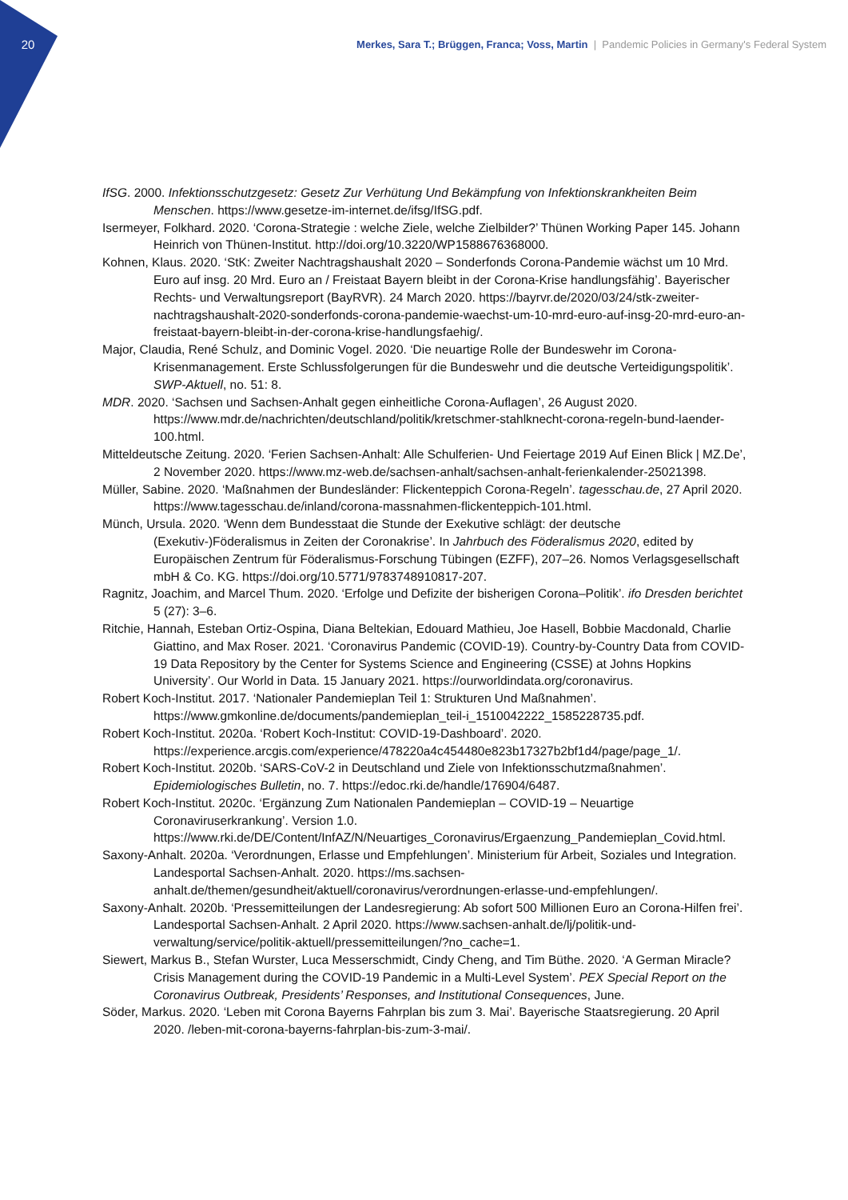20
Merkes, Sara T.; Brüggen, Franca; Voss, Martin | Pandemic Policies in Germany's Federal System
IfSG. 2000. Infektionsschutzgesetz: Gesetz Zur Verhütung Und Bekämpfung von Infektionskrankheiten Beim Menschen. https://www.gesetze-im-internet.de/ifsg/IfSG.pdf.
Isermeyer, Folkhard. 2020. ‘Corona-Strategie : welche Ziele, welche Zielbilder?’ Thünen Working Paper 145. Johann Heinrich von Thünen-Institut. http://doi.org/10.3220/WP1588676368000.
Kohnen, Klaus. 2020. ‘StK: Zweiter Nachtragshaushalt 2020 – Sonderfonds Corona-Pandemie wächst um 10 Mrd. Euro auf insg. 20 Mrd. Euro an / Freistaat Bayern bleibt in der Corona-Krise handlungsfähig’. Bayerischer Rechts- und Verwaltungsreport (BayRVR). 24 March 2020. https://bayrvr.de/2020/03/24/stk-zweiter-nachtragshaushalt-2020-sonderfonds-corona-pandemie-waechst-um-10-mrd-euro-auf-insg-20-mrd-euro-an-freistaat-bayern-bleibt-in-der-corona-krise-handlungsfaehig/.
Major, Claudia, René Schulz, and Dominic Vogel. 2020. ‘Die neuartige Rolle der Bundeswehr im Corona-Krisenmanagement. Erste Schlussfolgerungen für die Bundeswehr und die deutsche Verteidigungspolitik’. SWP-Aktuell, no. 51: 8.
MDR. 2020. ‘Sachsen und Sachsen-Anhalt gegen einheitliche Corona-Auflagen’, 26 August 2020. https://www.mdr.de/nachrichten/deutschland/politik/kretschmer-stahlknecht-corona-regeln-bund-laender-100.html.
Mitteldeutsche Zeitung. 2020. ‘Ferien Sachsen-Anhalt: Alle Schulferien- Und Feiertage 2019 Auf Einen Blick | MZ.De’, 2 November 2020. https://www.mz-web.de/sachsen-anhalt/sachsen-anhalt-ferienkalender-25021398.
Müller, Sabine. 2020. ‘Maßnahmen der Bundesländer: Flickenteppich Corona-Regeln’. tagesschau.de, 27 April 2020. https://www.tagesschau.de/inland/corona-massnahmen-flickenteppich-101.html.
Münch, Ursula. 2020. ‘Wenn dem Bundesstaat die Stunde der Exekutive schlägt: der deutsche (Exekutiv-)Föderalismus in Zeiten der Coronakrise’. In Jahrbuch des Föderalismus 2020, edited by Europäischen Zentrum für Föderalismus-Forschung Tübingen (EZFF), 207–26. Nomos Verlagsgesellschaft mbH & Co. KG. https://doi.org/10.5771/9783748910817-207.
Ragnitz, Joachim, and Marcel Thum. 2020. ‘Erfolge und Defizite der bisherigen Corona–Politik’. ifo Dresden berichtet 5 (27): 3–6.
Ritchie, Hannah, Esteban Ortiz-Ospina, Diana Beltekian, Edouard Mathieu, Joe Hasell, Bobbie Macdonald, Charlie Giattino, and Max Roser. 2021. ‘Coronavirus Pandemic (COVID-19). Country-by-Country Data from COVID-19 Data Repository by the Center for Systems Science and Engineering (CSSE) at Johns Hopkins University’. Our World in Data. 15 January 2021. https://ourworldindata.org/coronavirus.
Robert Koch-Institut. 2017. ‘Nationaler Pandemieplan Teil 1: Strukturen Und Maßnahmen’. https://www.gmkonline.de/documents/pandemieplan_teil-i_1510042222_1585228735.pdf.
Robert Koch-Institut. 2020a. ‘Robert Koch-Institut: COVID-19-Dashboard’. 2020. https://experience.arcgis.com/experience/478220a4c454480e823b17327b2bf1d4/page/page_1/.
Robert Koch-Institut. 2020b. ‘SARS-CoV-2 in Deutschland und Ziele von Infektionsschutzmaßnahmen’. Epidemiologisches Bulletin, no. 7. https://edoc.rki.de/handle/176904/6487.
Robert Koch-Institut. 2020c. ‘Ergänzung Zum Nationalen Pandemieplan – COVID-19 – Neuartige Coronaviruserkrankung’. Version 1.0. https://www.rki.de/DE/Content/InfAZ/N/Neuartiges_Coronavirus/Ergaenzung_Pandemieplan_Covid.html.
Saxony-Anhalt. 2020a. ‘Verordnungen, Erlasse und Empfehlungen’. Ministerium für Arbeit, Soziales und Integration. Landesportal Sachsen-Anhalt. 2020. https://ms.sachsen-anhalt.de/themen/gesundheit/aktuell/coronavirus/verordnungen-erlasse-und-empfehlungen/.
Saxony-Anhalt. 2020b. ‘Pressemitteilungen der Landesregierung: Ab sofort 500 Millionen Euro an Corona-Hilfen frei’. Landesportal Sachsen-Anhalt. 2 April 2020. https://www.sachsen-anhalt.de/lj/politik-und-verwaltung/service/politik-aktuell/pressemitteilungen/?no_cache=1.
Siewert, Markus B., Stefan Wurster, Luca Messerschmidt, Cindy Cheng, and Tim Büthe. 2020. ‘A German Miracle? Crisis Management during the COVID-19 Pandemic in a Multi-Level System’. PEX Special Report on the Coronavirus Outbreak, Presidents’ Responses, and Institutional Consequences, June.
Söder, Markus. 2020. ‘Leben mit Corona Bayerns Fahrplan bis zum 3. Mai’. Bayerische Staatsregierung. 20 April 2020. /leben-mit-corona-bayerns-fahrplan-bis-zum-3-mai/.